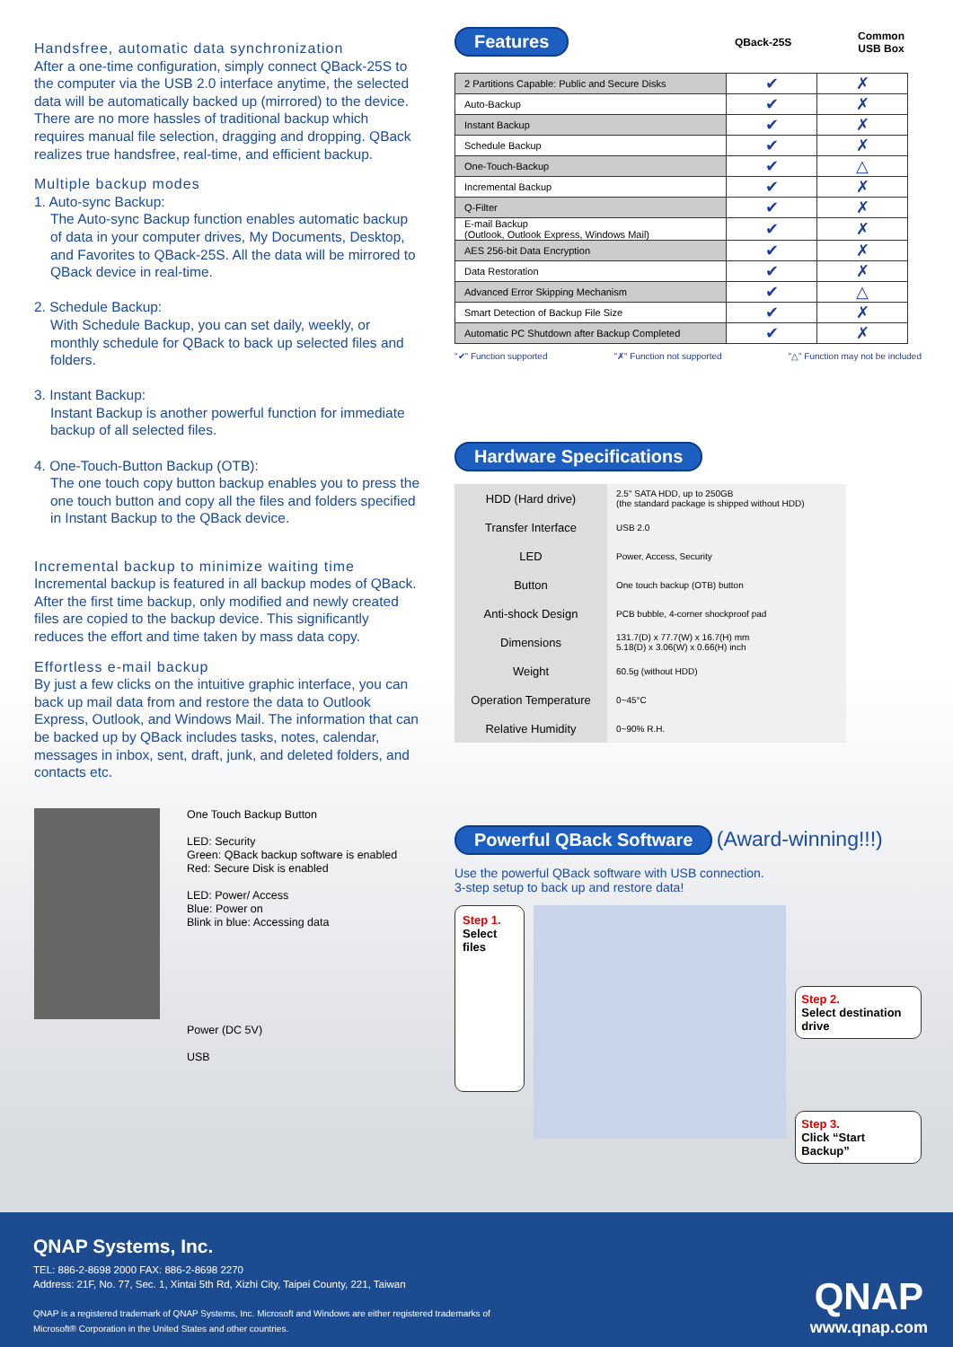Handsfree, automatic data synchronization
After a one-time configuration, simply connect QBack-25S to the computer via the USB 2.0 interface anytime, the selected data will be automatically backed up (mirrored) to the device. There are no more hassles of traditional backup which requires manual file selection, dragging and dropping. QBack realizes true handsfree, real-time, and efficient backup.
Multiple backup modes
1. Auto-sync Backup:
The Auto-sync Backup function enables automatic backup of data in your computer drives, My Documents, Desktop, and Favorites to QBack-25S. All the data will be mirrored to QBack device in real-time.
2. Schedule Backup:
With Schedule Backup, you can set daily, weekly, or monthly schedule for QBack to back up selected files and folders.
3. Instant Backup:
Instant Backup is another powerful function for immediate backup of all selected files.
4. One-Touch-Button Backup (OTB):
The one touch copy button backup enables you to press the one touch button and copy all the files and folders specified in Instant Backup to the QBack device.
Incremental backup to minimize waiting time
Incremental backup is featured in all backup modes of QBack. After the first time backup, only modified and newly created files are copied to the backup device. This significantly reduces the effort and time taken by mass data copy.
Effortless e-mail backup
By just a few clicks on the intuitive graphic interface, you can back up mail data from and restore the data to Outlook Express, Outlook, and Windows Mail. The information that can be backed up by QBack includes tasks, notes, calendar, messages in inbox, sent, draft, junk, and deleted folders, and contacts etc.
One Touch Backup Button
LED: Security
Green: QBack backup software is enabled
Red: Secure Disk is enabled
LED: Power/ Access
Blue: Power on
Blink in blue: Accessing data
Power (DC 5V)
USB
Features QBack-25S Common
USB Box
| 2 Partitions Capable: Public and Secure Disks | ✔ | ✗ |
| Auto-Backup | ✔ | ✗ |
| Instant Backup | ✔ | ✗ |
| Schedule Backup | ✔ | ✗ |
| One-Touch-Backup | ✔ | △ |
| Incremental Backup | ✔ | ✗ |
| Q-Filter | ✔ | ✗ |
| E-mail Backup (Outlook, Outlook Express, Windows Mail) | ✔ | ✗ |
| AES 256-bit Data Encryption | ✔ | ✗ |
| Data Restoration | ✔ | ✗ |
| Advanced Error Skipping Mechanism | ✔ | △ |
| Smart Detection of Backup File Size | ✔ | ✗ |
| Automatic PC Shutdown after Backup Completed | ✔ | ✗ |
"✔" Function supported "✗" Function not supported "△" Function may not be included
Hardware Specifications
| HDD (Hard drive) | 2.5" SATA HDD, up to 250GB (the standard package is shipped without HDD) |
| Transfer Interface | USB 2.0 |
| LED | Power, Access, Security |
| Button | One touch backup (OTB) button |
| Anti-shock Design | PCB bubble, 4-corner shockproof pad |
| Dimensions | 131.7(D) x 77.7(W) x 16.7(H) mm 5.18(D) x 3.06(W) x 0.66(H) inch |
| Weight | 60.5g (without HDD) |
| Operation Temperature | 0~45°C |
| Relative Humidity | 0~90% R.H. |
Powerful QBack Software (Award-winning!!!)
Use the powerful QBack software with USB connection.
3-step setup to back up and restore data!
Step 1.
Select files
Step 2.
Select destination drive
Step 3.
Click “Start Backup”
QNAP Systems, Inc.
TEL: 886-2-8698 2000 FAX: 886-2-8698 2270
Address: 21F, No. 77, Sec. 1, Xintai 5th Rd, Xizhi City, Taipei County, 221, Taiwan
QNAP is a registered trademark of QNAP Systems, Inc. Microsoft and Windows are either registered trademarks of
Microsoft® Corporation in the United States and other countries.
QNAP
www.qnap.com